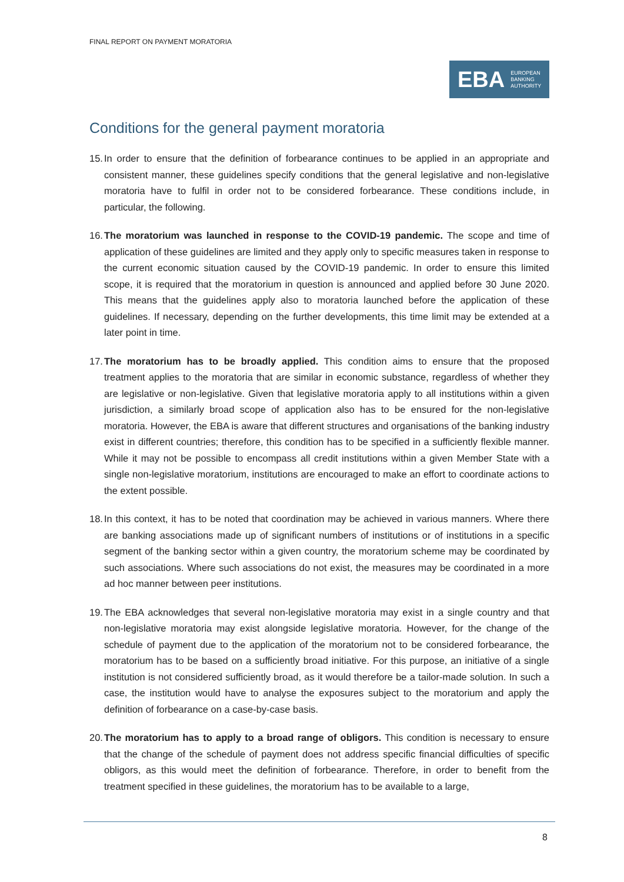FINAL REPORT ON PAYMENT MORATORIA
EBA EUROPEAN
BANKING
AUTHORITY
Conditions for the general payment moratoria
15. In order to ensure that the definition of forbearance continues to be applied in an appropriate and consistent manner, these guidelines specify conditions that the general legislative and non-legislative moratoria have to fulfil in order not to be considered forbearance. These conditions include, in particular, the following.
16. The moratorium was launched in response to the COVID-19 pandemic. The scope and time of application of these guidelines are limited and they apply only to specific measures taken in response to the current economic situation caused by the COVID-19 pandemic. In order to ensure this limited scope, it is required that the moratorium in question is announced and applied before 30 June 2020. This means that the guidelines apply also to moratoria launched before the application of these guidelines. If necessary, depending on the further developments, this time limit may be extended at a later point in time.
17. The moratorium has to be broadly applied. This condition aims to ensure that the proposed treatment applies to the moratoria that are similar in economic substance, regardless of whether they are legislative or non-legislative. Given that legislative moratoria apply to all institutions within a given jurisdiction, a similarly broad scope of application also has to be ensured for the non-legislative moratoria. However, the EBA is aware that different structures and organisations of the banking industry exist in different countries; therefore, this condition has to be specified in a sufficiently flexible manner. While it may not be possible to encompass all credit institutions within a given Member State with a single non-legislative moratorium, institutions are encouraged to make an effort to coordinate actions to the extent possible.
18. In this context, it has to be noted that coordination may be achieved in various manners. Where there are banking associations made up of significant numbers of institutions or of institutions in a specific segment of the banking sector within a given country, the moratorium scheme may be coordinated by such associations. Where such associations do not exist, the measures may be coordinated in a more ad hoc manner between peer institutions.
19. The EBA acknowledges that several non-legislative moratoria may exist in a single country and that non-legislative moratoria may exist alongside legislative moratoria. However, for the change of the schedule of payment due to the application of the moratorium not to be considered forbearance, the moratorium has to be based on a sufficiently broad initiative. For this purpose, an initiative of a single institution is not considered sufficiently broad, as it would therefore be a tailor-made solution. In such a case, the institution would have to analyse the exposures subject to the moratorium and apply the definition of forbearance on a case-by-case basis.
20. The moratorium has to apply to a broad range of obligors. This condition is necessary to ensure that the change of the schedule of payment does not address specific financial difficulties of specific obligors, as this would meet the definition of forbearance. Therefore, in order to benefit from the treatment specified in these guidelines, the moratorium has to be available to a large,
8